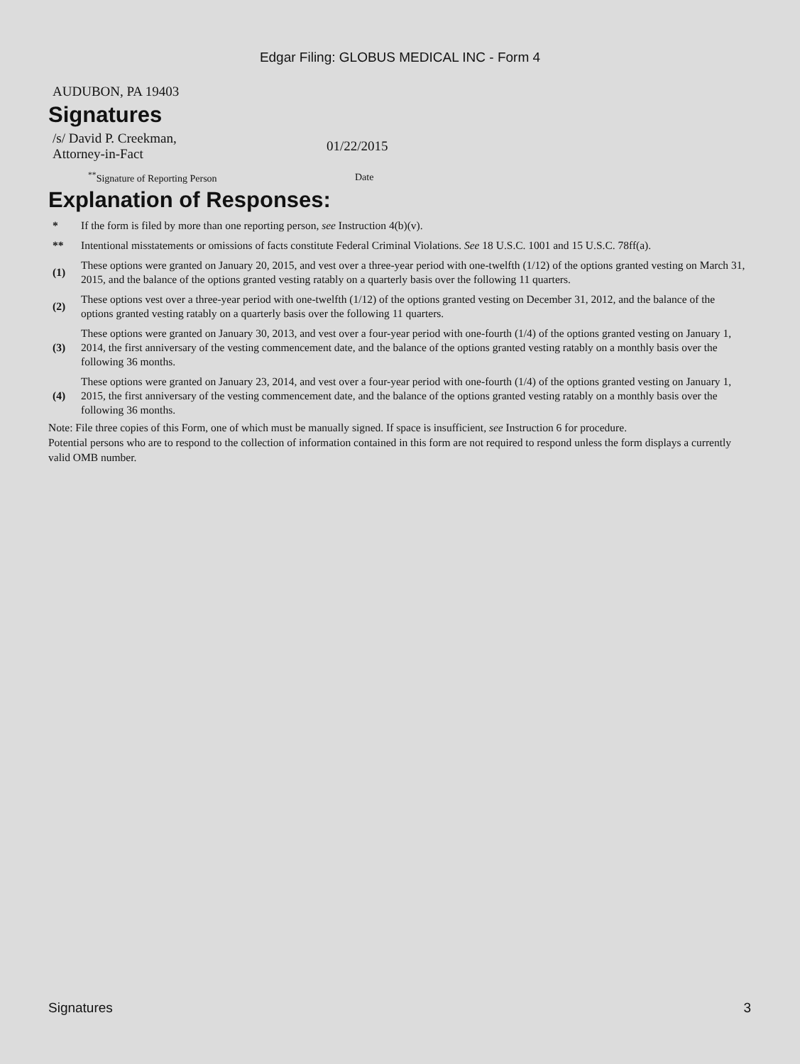Edgar Filing: GLOBUS MEDICAL INC - Form 4
AUDUBON, PA 19403
Signatures
| /s/ David P. Creekman, Attorney-in-Fact | 01/22/2015 |
| <sup>**</sup> Signature of Reporting Person | Date |
Explanation of Responses:
| * | If the form is filed by more than one reporting person, see Instruction 4(b)(v). |
| ** | Intentional misstatements or omissions of facts constitute Federal Criminal Violations. See 18 U.S.C. 1001 and 15 U.S.C. 78ff(a). |
| (1) | These options were granted on January 20, 2015, and vest over a three-year period with one-twelfth (1/12) of the options granted vesting on March 31, 2015, and the balance of the options granted vesting ratably on a quarterly basis over the following 11 quarters. |
| (2) | These options vest over a three-year period with one-twelfth (1/12) of the options granted vesting on December 31, 2012, and the balance of the options granted vesting ratably on a quarterly basis over the following 11 quarters. |
| (3) | These options were granted on January 30, 2013, and vest over a four-year period with one-fourth (1/4) of the options granted vesting on January 1, 2014, the first anniversary of the vesting commencement date, and the balance of the options granted vesting ratably on a monthly basis over the following 36 months. |
| (4) | These options were granted on January 23, 2014, and vest over a four-year period with one-fourth (1/4) of the options granted vesting on January 1, 2015, the first anniversary of the vesting commencement date, and the balance of the options granted vesting ratably on a monthly basis over the following 36 months. |
Note: File three copies of this Form, one of which must be manually signed. If space is insufficient, see Instruction 6 for procedure.
Potential persons who are to respond to the collection of information contained in this form are not required to respond unless the form displays a currently valid OMB number.
Signatures 3